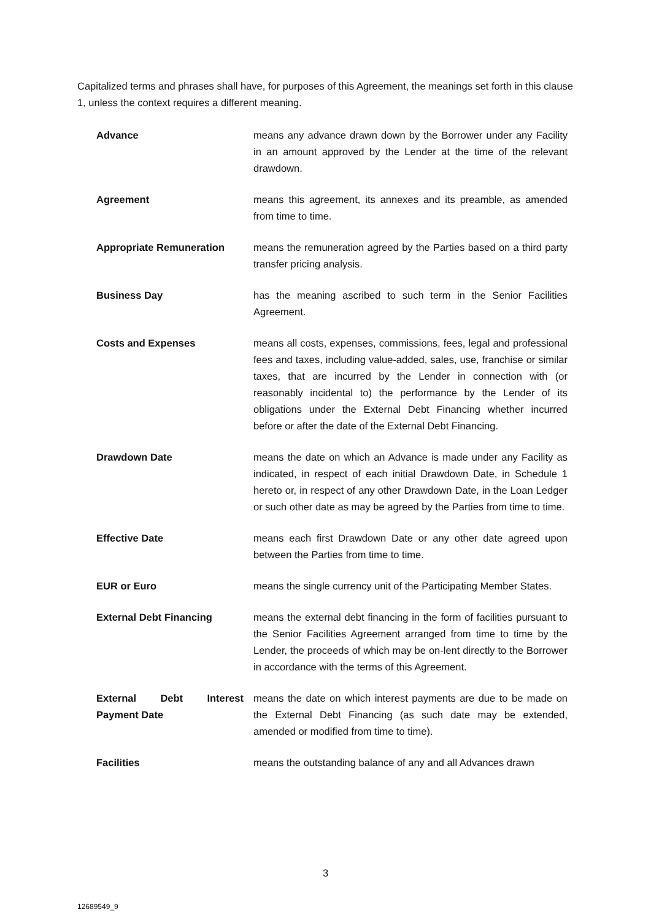Capitalized terms and phrases shall have, for purposes of this Agreement, the meanings set forth in this clause 1, unless the context requires a different meaning.
Advance means any advance drawn down by the Borrower under any Facility in an amount approved by the Lender at the time of the relevant drawdown.
Agreement means this agreement, its annexes and its preamble, as amended from time to time.
Appropriate Remuneration means the remuneration agreed by the Parties based on a third party transfer pricing analysis.
Business Day has the meaning ascribed to such term in the Senior Facilities Agreement.
Costs and Expenses means all costs, expenses, commissions, fees, legal and professional fees and taxes, including value-added, sales, use, franchise or similar taxes, that are incurred by the Lender in connection with (or reasonably incidental to) the performance by the Lender of its obligations under the External Debt Financing whether incurred before or after the date of the External Debt Financing.
Drawdown Date means the date on which an Advance is made under any Facility as indicated, in respect of each initial Drawdown Date, in Schedule 1 hereto or, in respect of any other Drawdown Date, in the Loan Ledger or such other date as may be agreed by the Parties from time to time.
Effective Date means each first Drawdown Date or any other date agreed upon between the Parties from time to time.
EUR or Euro means the single currency unit of the Participating Member States.
External Debt Financing means the external debt financing in the form of facilities pursuant to the Senior Facilities Agreement arranged from time to time by the Lender, the proceeds of which may be on-lent directly to the Borrower in accordance with the terms of this Agreement.
External Debt Interest Payment Date
means the date on which interest payments are due to be made on the External Debt Financing (as such date may be extended, amended or modified from time to time).
Facilities means the outstanding balance of any and all Advances drawn
3
12689549_9